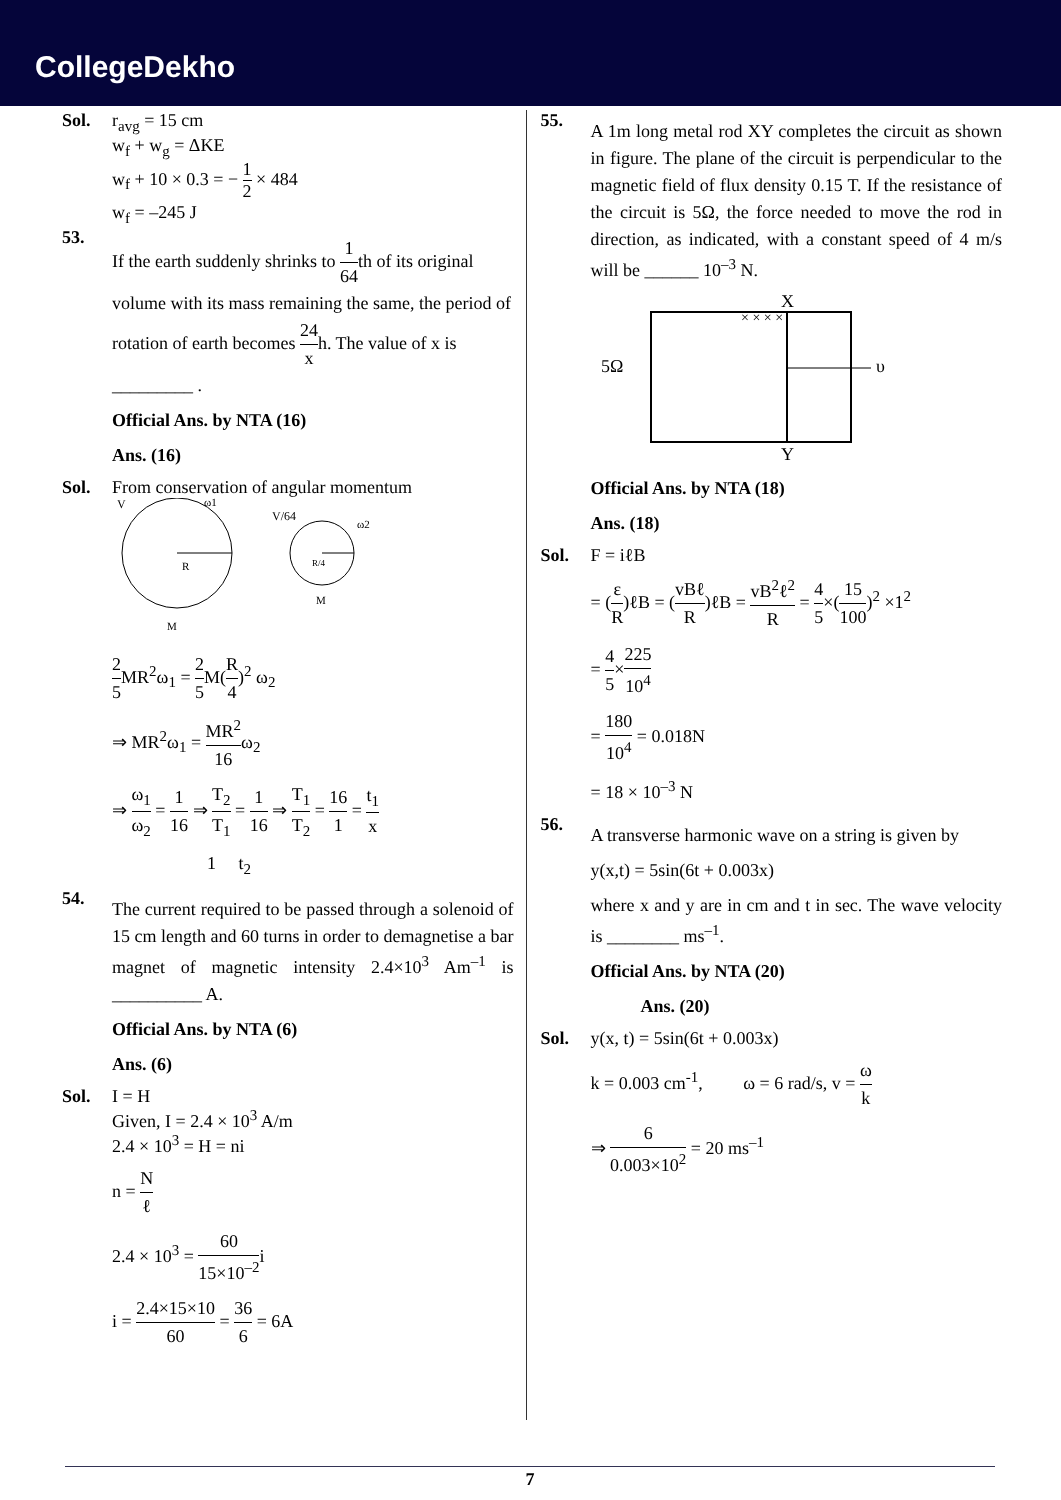CollegeDekho
Sol. r<sub>avg</sub> = 15 cm
w<sub>f</sub> + w<sub>g</sub> = ΔKE
w<sub>f</sub> + 10 × 0.3 = − 1 2 × 484
w<sub>f</sub> = –245 J
53.
If the earth suddenly shrinks to 1 64th of its original volume with its mass remaining the same, the period of rotation of earth becomes 24 xh. The value of x is _________ .
Official Ans. by NTA (16)
Ans. (16)
Sol. From conservation of angular momentum
V
ω1
R
M
V/64
ω2
R/4
M
2 5 MR<sup>2</sup>ω<sub>1</sub> = 2 5 M(R 4)<sup>2</sup> ω<sub>2</sub>
⇒ MR<sup>2</sup>ω<sub>1</sub> = MR<sup>2</sup> 16ω<sub>2</sub>
⇒ ω<sub>1</sub> ω<sub>2</sub> = 1 16 ⇒ T<sub>2</sub> T<sub>1</sub> = 1 16 ⇒ T<sub>1</sub> T<sub>2</sub> = 16 1 = t<sub>1</sub> x
1 t<sub>2</sub>
54.
The current required to be passed through a solenoid of 15 cm length and 60 turns in order to demagnetise a bar magnet of magnetic intensity 2.4×10<sup>3</sup> Am<sup>–1</sup> is __________ A.
Official Ans. by NTA (6)
Ans. (6)
Sol. I = H
Given, I = 2.4 × 10<sup>3</sup> A/m
2.4 × 10<sup>3</sup> = H = ni
n = N ℓ
2.4 × 10<sup>3</sup> = 60 15×10<sup>–2</sup>i
i = 2.4×15×10 60 = 36 6 = 6A
55.
A 1m long metal rod XY completes the circuit as shown in figure. The plane of the circuit is perpendicular to the magnetic field of flux density 0.15 T. If the resistance of the circuit is 5Ω, the force needed to move the rod in direction, as indicated, with a constant speed of 4 m/s will be ______ 10<sup>–3</sup> N.
5Ω
X
Y
υ
× × × ×
Official Ans. by NTA (18)
Ans. (18)
Sol. F = iℓB
= (ε R)ℓB = (vBℓ R)ℓB = vB<sup>2</sup>ℓ<sup>2</sup> R = 4 5×(15 100)<sup>2</sup> ×1<sup>2</sup>
= 4 5×225 10<sup>4</sup>
= 180 10<sup>4</sup> = 0.018N
= 18 × 10<sup>–3</sup> N
56.
A transverse harmonic wave on a string is given by
y(x,t) = 5sin(6t + 0.003x)
where x and y are in cm and t in sec. The wave velocity is ________ ms<sup>–1</sup>.
Official Ans. by NTA (20)
Ans. (20)
Sol. y(x, t) = 5sin(6t + 0.003x)
k = 0.003 cm<sup>-1</sup>, ω = 6 rad/s, v = ω k
⇒ 6 0.003×10<sup>2</sup> = 20 ms<sup>–1</sup>
7